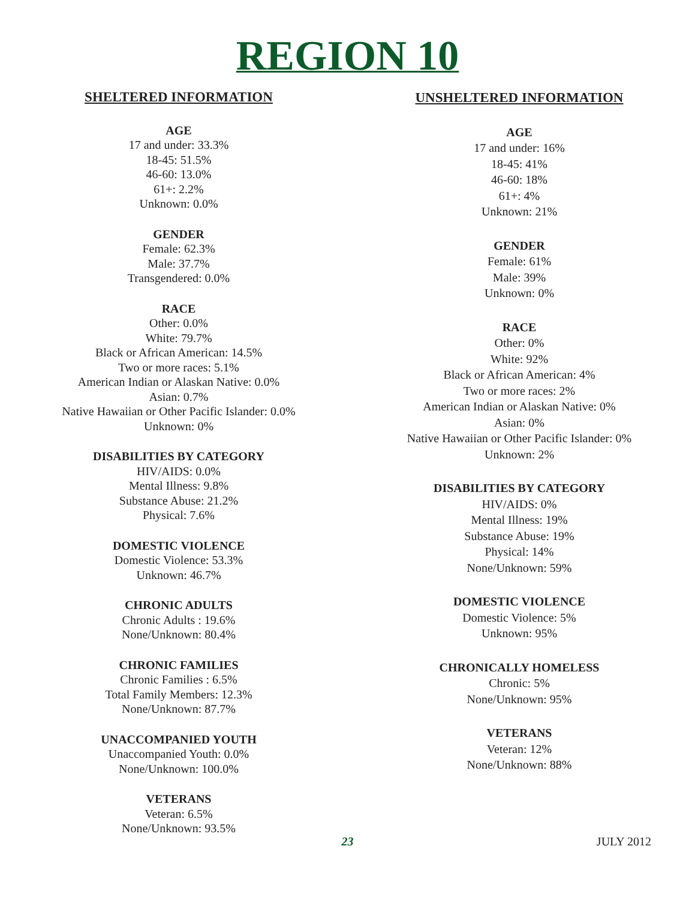REGION 10
SHELTERED INFORMATION
AGE
17 and under: 33.3%
18-45: 51.5%
46-60: 13.0%
61+: 2.2%
Unknown: 0.0%
GENDER
Female: 62.3%
Male: 37.7%
Transgendered: 0.0%
RACE
Other: 0.0%
White: 79.7%
Black or African American: 14.5%
Two or more races: 5.1%
American Indian or Alaskan Native: 0.0%
Asian: 0.7%
Native Hawaiian or Other Pacific Islander: 0.0%
Unknown: 0%
DISABILITIES BY CATEGORY
HIV/AIDS: 0.0%
Mental Illness: 9.8%
Substance Abuse: 21.2%
Physical: 7.6%
DOMESTIC VIOLENCE
Domestic Violence: 53.3%
Unknown: 46.7%
CHRONIC ADULTS
Chronic Adults : 19.6%
None/Unknown: 80.4%
CHRONIC FAMILIES
Chronic Families : 6.5%
Total Family Members: 12.3%
None/Unknown: 87.7%
UNACCOMPANIED YOUTH
Unaccompanied Youth: 0.0%
None/Unknown: 100.0%
VETERANS
Veteran: 6.5%
None/Unknown: 93.5%
UNSHELTERED INFORMATION
AGE
17 and under: 16%
18-45: 41%
46-60: 18%
61+: 4%
Unknown: 21%
GENDER
Female: 61%
Male: 39%
Unknown: 0%
RACE
Other: 0%
White: 92%
Black or African American: 4%
Two or more races: 2%
American Indian or Alaskan Native: 0%
Asian: 0%
Native Hawaiian or Other Pacific Islander: 0%
Unknown: 2%
DISABILITIES BY CATEGORY
HIV/AIDS: 0%
Mental Illness: 19%
Substance Abuse: 19%
Physical: 14%
None/Unknown: 59%
DOMESTIC VIOLENCE
Domestic Violence: 5%
Unknown: 95%
CHRONICALLY HOMELESS
Chronic: 5%
None/Unknown: 95%
VETERANS
Veteran: 12%
None/Unknown: 88%
23
JULY 2012